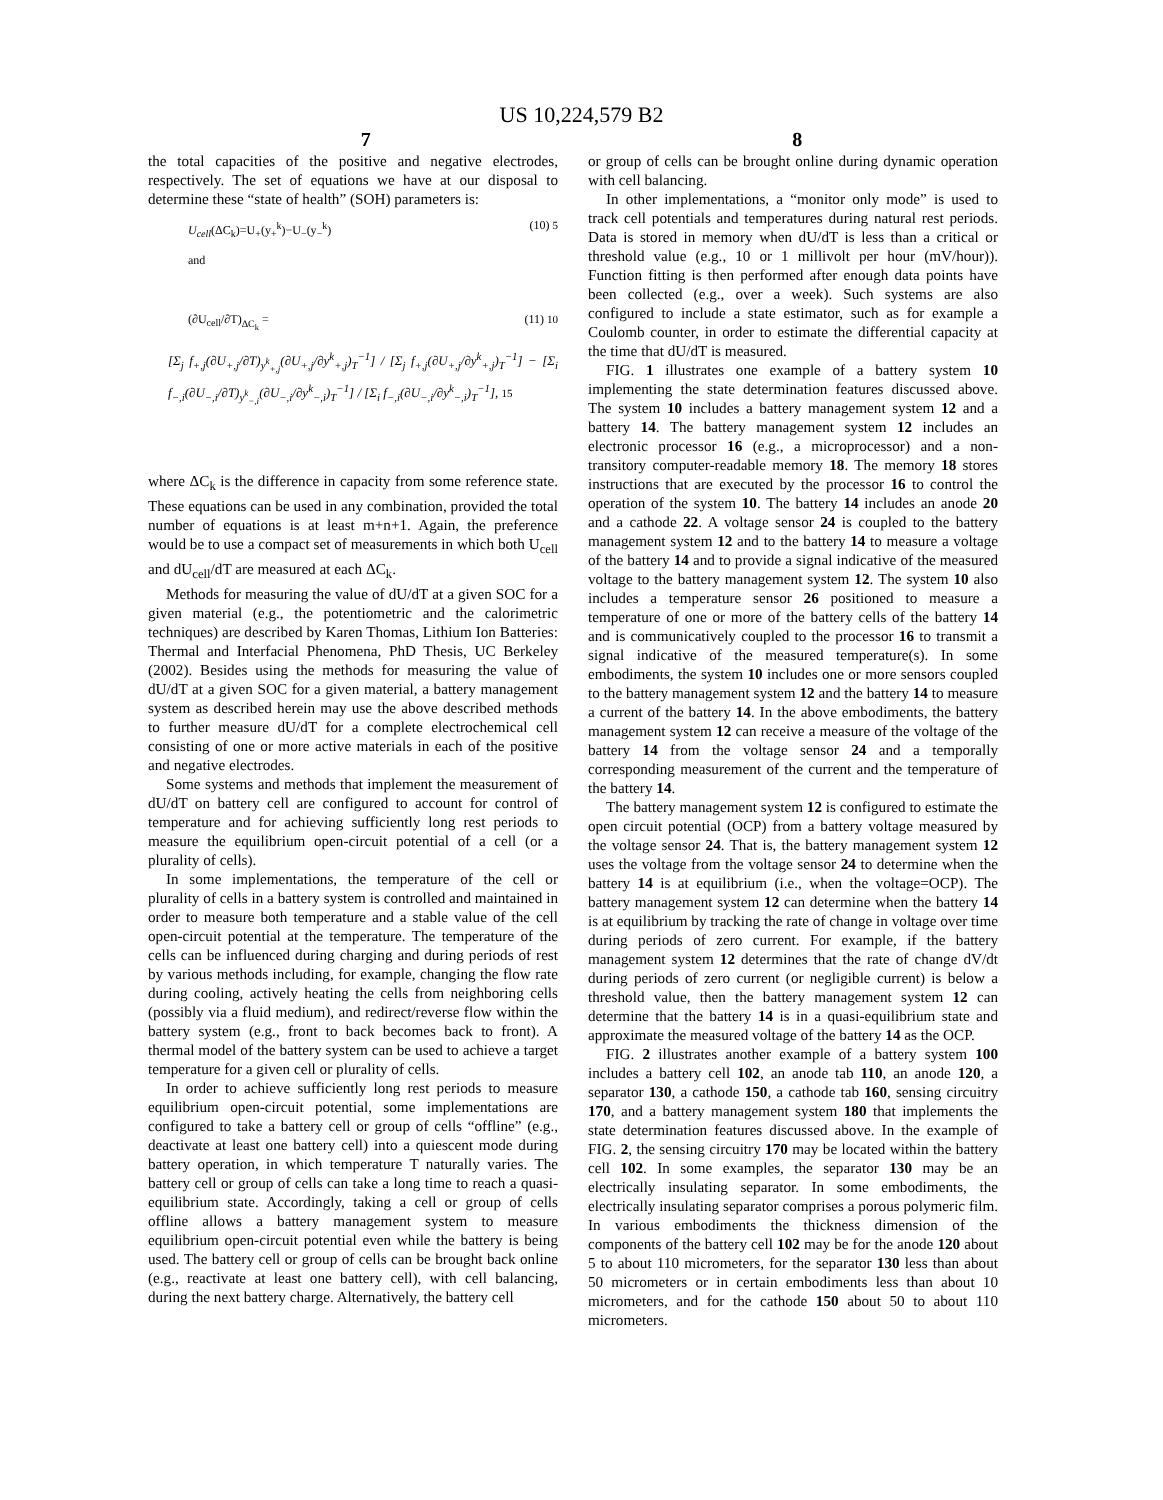US 10,224,579 B2
7 8
the total capacities of the positive and negative electrodes, respectively. The set of equations we have at our disposal to determine these “state of health” (SOH) parameters is:
U<sub>cell</sub>(ΔC<sub>k</sub>)=U<sub>+</sub>(y<sub>+</sub><sup>k</sup>)−U<sub>−</sub>(y<sub>−</sub><sup>k</sup>) (10) 5
and
(∂U<sub>cell</sub>/∂T)<sub>ΔC<sub>k</sub></sub> = (11) 10
[Σ<sub>j</sub> f<sub>+,j</sub>(∂U<sub>+,j</sub>/∂T)<sub>y<sup>k</sup><sub>+,j</sub></sub>(∂U<sub>+,j</sub>/∂y<sup>k</sup><sub>+,j</sub>)<sub>T</sub><sup>−1</sup>] / [Σ<sub>j</sub> f<sub>+,j</sub>(∂U<sub>+,j</sub>/∂y<sup>k</sup><sub>+,j</sub>)<sub>T</sub><sup>−1</sup>] − [Σ<sub>i</sub> f<sub>−,i</sub>(∂U<sub>−,i</sub>/∂T)<sub>y<sup>k</sup><sub>−,i</sub></sub>(∂U<sub>−,i</sub>/∂y<sup>k</sup><sub>−,i</sub>)<sub>T</sub><sup>−1</sup>] / [Σ<sub>i</sub> f<sub>−,i</sub>(∂U<sub>−,i</sub>/∂y<sup>k</sup><sub>−,i</sub>)<sub>T</sub><sup>−1</sup>], 15
where ΔC<sub>k</sub> is the difference in capacity from some reference state. These equations can be used in any combination, provided the total number of equations is at least m+n+1. Again, the preference would be to use a compact set of measurements in which both U<sub>cell</sub> and dU<sub>cell</sub>/dT are measured at each ΔC<sub>k</sub>.
Methods for measuring the value of dU/dT at a given SOC for a given material (e.g., the potentiometric and the calorimetric techniques) are described by Karen Thomas, Lithium Ion Batteries: Thermal and Interfacial Phenomena, PhD Thesis, UC Berkeley (2002). Besides using the methods for measuring the value of dU/dT at a given SOC for a given material, a battery management system as described herein may use the above described methods to further measure dU/dT for a complete electrochemical cell consisting of one or more active materials in each of the positive and negative electrodes.
Some systems and methods that implement the measurement of dU/dT on battery cell are configured to account for control of temperature and for achieving sufficiently long rest periods to measure the equilibrium open-circuit potential of a cell (or a plurality of cells).
In some implementations, the temperature of the cell or plurality of cells in a battery system is controlled and maintained in order to measure both temperature and a stable value of the cell open-circuit potential at the temperature. The temperature of the cells can be influenced during charging and during periods of rest by various methods including, for example, changing the flow rate during cooling, actively heating the cells from neighboring cells (possibly via a fluid medium), and redirect/reverse flow within the battery system (e.g., front to back becomes back to front). A thermal model of the battery system can be used to achieve a target temperature for a given cell or plurality of cells.
In order to achieve sufficiently long rest periods to measure equilibrium open-circuit potential, some implementations are configured to take a battery cell or group of cells “offline” (e.g., deactivate at least one battery cell) into a quiescent mode during battery operation, in which temperature T naturally varies. The battery cell or group of cells can take a long time to reach a quasi-equilibrium state. Accordingly, taking a cell or group of cells offline allows a battery management system to measure equilibrium open-circuit potential even while the battery is being used. The battery cell or group of cells can be brought back online (e.g., reactivate at least one battery cell), with cell balancing, during the next battery charge. Alternatively, the battery cell
or group of cells can be brought online during dynamic operation with cell balancing.
In other implementations, a “monitor only mode” is used to track cell potentials and temperatures during natural rest periods. Data is stored in memory when dU/dT is less than a critical or threshold value (e.g., 10 or 1 millivolt per hour (mV/hour)). Function fitting is then performed after enough data points have been collected (e.g., over a week). Such systems are also configured to include a state estimator, such as for example a Coulomb counter, in order to estimate the differential capacity at the time that dU/dT is measured.
FIG. 1 illustrates one example of a battery system 10 implementing the state determination features discussed above. The system 10 includes a battery management system 12 and a battery 14. The battery management system 12 includes an electronic processor 16 (e.g., a microprocessor) and a non-transitory computer-readable memory 18. The memory 18 stores instructions that are executed by the processor 16 to control the operation of the system 10. The battery 14 includes an anode 20 and a cathode 22. A voltage sensor 24 is coupled to the battery management system 12 and to the battery 14 to measure a voltage of the battery 14 and to provide a signal indicative of the measured voltage to the battery management system 12. The system 10 also includes a temperature sensor 26 positioned to measure a temperature of one or more of the battery cells of the battery 14 and is communicatively coupled to the processor 16 to transmit a signal indicative of the measured temperature(s). In some embodiments, the system 10 includes one or more sensors coupled to the battery management system 12 and the battery 14 to measure a current of the battery 14. In the above embodiments, the battery management system 12 can receive a measure of the voltage of the battery 14 from the voltage sensor 24 and a temporally corresponding measurement of the current and the temperature of the battery 14.
The battery management system 12 is configured to estimate the open circuit potential (OCP) from a battery voltage measured by the voltage sensor 24. That is, the battery management system 12 uses the voltage from the voltage sensor 24 to determine when the battery 14 is at equilibrium (i.e., when the voltage=OCP). The battery management system 12 can determine when the battery 14 is at equilibrium by tracking the rate of change in voltage over time during periods of zero current. For example, if the battery management system 12 determines that the rate of change dV/dt during periods of zero current (or negligible current) is below a threshold value, then the battery management system 12 can determine that the battery 14 is in a quasi-equilibrium state and approximate the measured voltage of the battery 14 as the OCP.
FIG. 2 illustrates another example of a battery system 100 includes a battery cell 102, an anode tab 110, an anode 120, a separator 130, a cathode 150, a cathode tab 160, sensing circuitry 170, and a battery management system 180 that implements the state determination features discussed above. In the example of FIG. 2, the sensing circuitry 170 may be located within the battery cell 102. In some examples, the separator 130 may be an electrically insulating separator. In some embodiments, the electrically insulating separator comprises a porous polymeric film. In various embodiments the thickness dimension of the components of the battery cell 102 may be for the anode 120 about 5 to about 110 micrometers, for the separator 130 less than about 50 micrometers or in certain embodiments less than about 10 micrometers, and for the cathode 150 about 50 to about 110 micrometers.